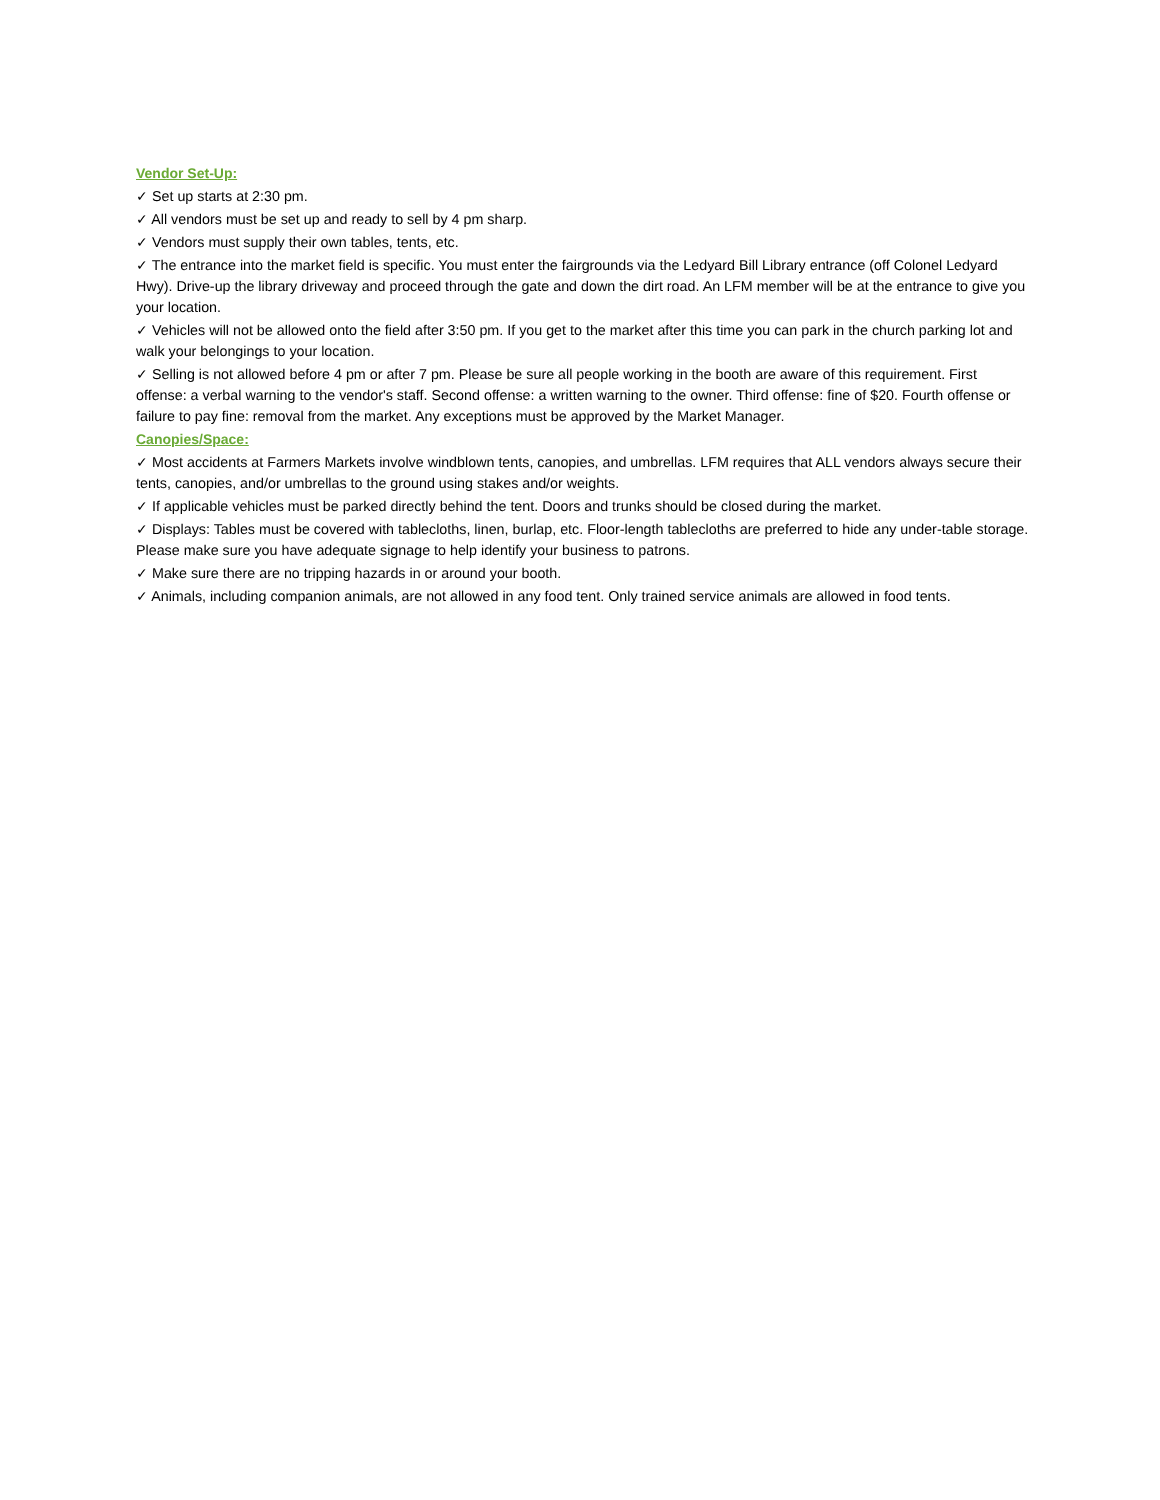Vendor Set-Up:
✓ Set up starts at 2:30 pm.
✓ All vendors must be set up and ready to sell by 4 pm sharp.
✓ Vendors must supply their own tables, tents, etc.
✓ The entrance into the market field is specific. You must enter the fairgrounds via the Ledyard Bill Library entrance (off Colonel Ledyard Hwy). Drive-up the library driveway and proceed through the gate and down the dirt road. An LFM member will be at the entrance to give you your location.
✓ Vehicles will not be allowed onto the field after 3:50 pm. If you get to the market after this time you can park in the church parking lot and walk your belongings to your location.
✓ Selling is not allowed before 4 pm or after 7 pm. Please be sure all people working in the booth are aware of this requirement. First offense: a verbal warning to the vendor's staff. Second offense: a written warning to the owner. Third offense: fine of $20. Fourth offense or failure to pay fine: removal from the market. Any exceptions must be approved by the Market Manager.
Canopies/Space:
✓ Most accidents at Farmers Markets involve windblown tents, canopies, and umbrellas. LFM requires that ALL vendors always secure their tents, canopies, and/or umbrellas to the ground using stakes and/or weights.
✓ If applicable vehicles must be parked directly behind the tent. Doors and trunks should be closed during the market.
✓ Displays: Tables must be covered with tablecloths, linen, burlap, etc. Floor-length tablecloths are preferred to hide any under-table storage. Please make sure you have adequate signage to help identify your business to patrons.
✓ Make sure there are no tripping hazards in or around your booth.
✓ Animals, including companion animals, are not allowed in any food tent. Only trained service animals are allowed in food tents.